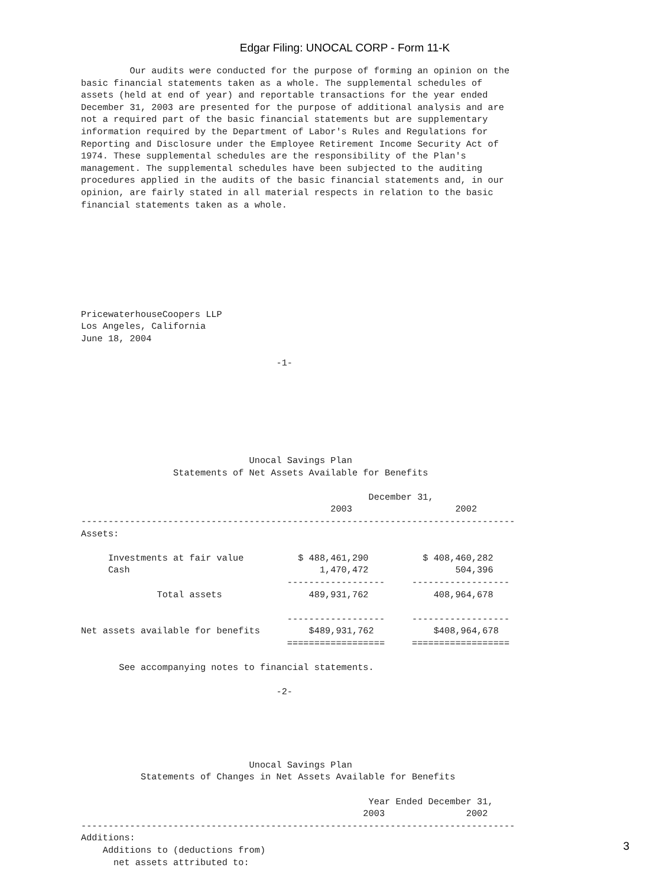Edgar Filing: UNOCAL CORP - Form 11-K
         Our audits were conducted for the purpose of forming an opinion on the
basic financial statements taken as a whole. The supplemental schedules of
assets (held at end of year) and reportable transactions for the year ended
December 31, 2003 are presented for the purpose of additional analysis and are
not a required part of the basic financial statements but are supplementary
information required by the Department of Labor's Rules and Regulations for
Reporting and Disclosure under the Employee Retirement Income Security Act of
1974. These supplemental schedules are the responsibility of the Plan's
management. The supplemental schedules have been subjected to the auditing
procedures applied in the audits of the basic financial statements and, in our
opinion, are fairly stated in all material respects in relation to the basic
financial statements taken as a whole.








PricewaterhouseCoopers LLP
Los Angeles, California
June 18, 2004

                                    -1-







                               Unocal Savings Plan
                 Statements of Net Assets Available for Benefits

                                                     December 31,
                                              2003                   2002
--------------------------------------------------------------------------------
Assets:

     Investments at fair value          $ 488,461,290          $ 408,460,282
     Cash                                   1,470,472                504,396
                                      ------------------     ------------------
              Total assets                489,931,762            408,964,678

                                      ------------------     ------------------
Net assets available for benefits         $489,931,762           $408,964,678
                                      ==================     ==================

       See accompanying notes to financial statements.

                                    -2-





                               Unocal Savings Plan
           Statements of Changes in Net Assets Available for Benefits

                                                     Year Ended December 31,
                                                    2003               2002
--------------------------------------------------------------------------------
Additions:
    Additions to (deductions from)
      net assets attributed to:
3